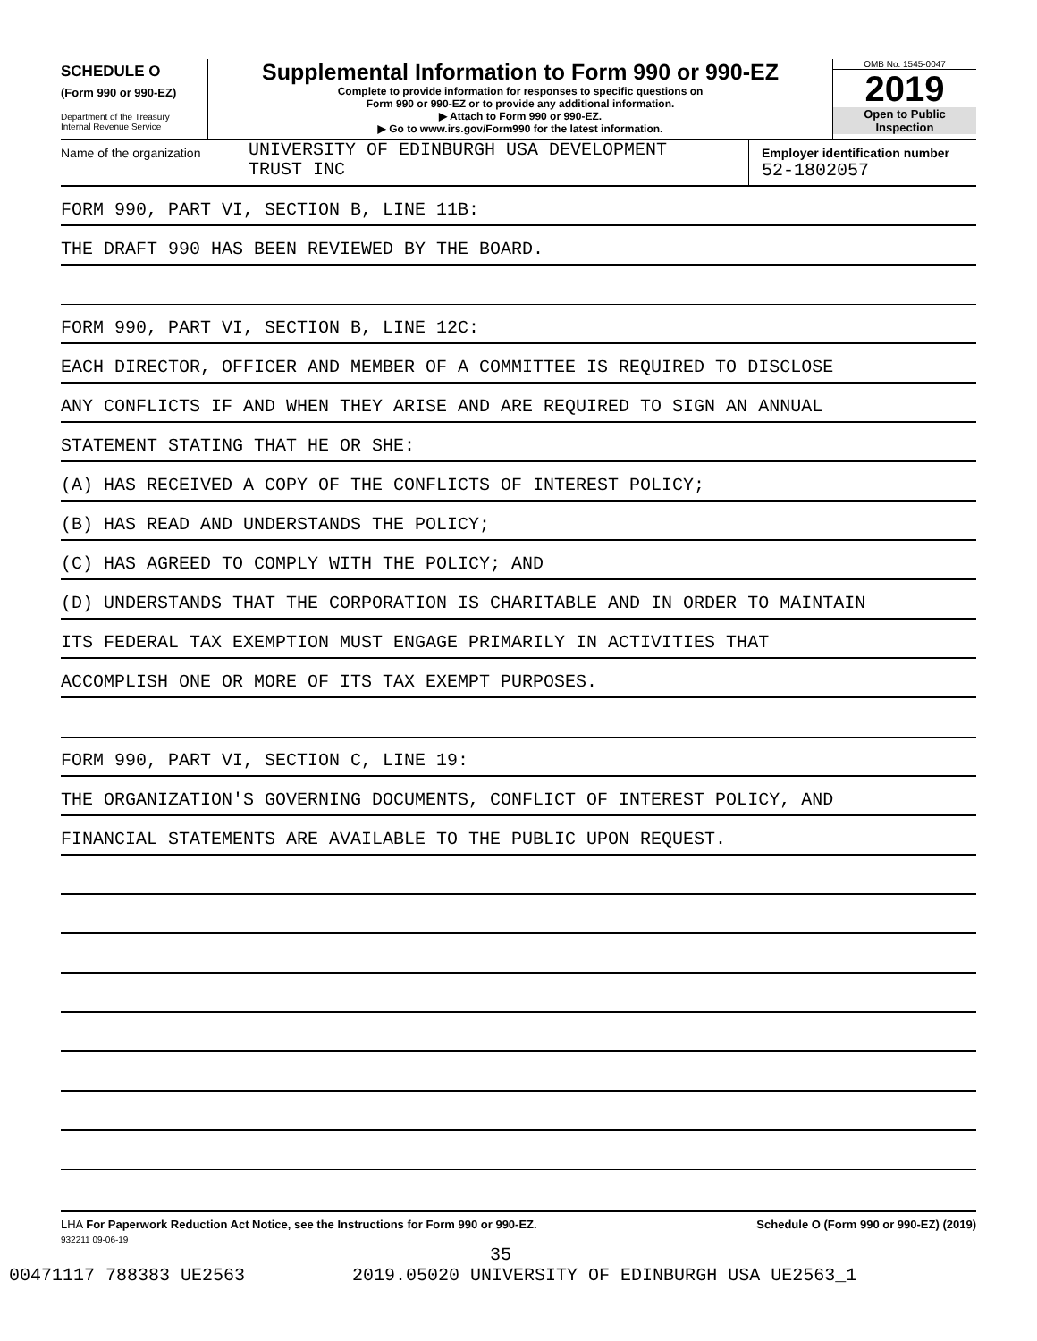SCHEDULE O
(Form 990 or 990-EZ)
Department of the Treasury
Internal Revenue Service
Supplemental Information to Form 990 or 990-EZ
Complete to provide information for responses to specific questions on
Form 990 or 990-EZ or to provide any additional information.
▶ Attach to Form 990 or 990-EZ.
▶ Go to www.irs.gov/Form990 for the latest information.
OMB No. 1545-0047
2019
Open to Public
Inspection
Name of the organization
UNIVERSITY OF EDINBURGH USA DEVELOPMENT
TRUST INC
Employer identification number
52-1802057
FORM 990, PART VI, SECTION B, LINE 11B:
THE DRAFT 990 HAS BEEN REVIEWED BY THE BOARD.
FORM 990, PART VI, SECTION B, LINE 12C:
EACH DIRECTOR, OFFICER AND MEMBER OF A COMMITTEE IS REQUIRED TO DISCLOSE
ANY CONFLICTS IF AND WHEN THEY ARISE AND ARE REQUIRED TO SIGN AN ANNUAL
STATEMENT STATING THAT HE OR SHE:
(A) HAS RECEIVED A COPY OF THE CONFLICTS OF INTEREST POLICY;
(B) HAS READ AND UNDERSTANDS THE POLICY;
(C) HAS AGREED TO COMPLY WITH THE POLICY; AND
(D) UNDERSTANDS THAT THE CORPORATION IS CHARITABLE AND IN ORDER TO MAINTAIN
ITS FEDERAL TAX EXEMPTION MUST ENGAGE PRIMARILY IN ACTIVITIES THAT
ACCOMPLISH ONE OR MORE OF ITS TAX EXEMPT PURPOSES.
FORM 990, PART VI, SECTION C, LINE 19:
THE ORGANIZATION'S GOVERNING DOCUMENTS, CONFLICT OF INTEREST POLICY, AND
FINANCIAL STATEMENTS ARE AVAILABLE TO THE PUBLIC UPON REQUEST.
LHA For Paperwork Reduction Act Notice, see the Instructions for Form 990 or 990-EZ. Schedule O (Form 990 or 990-EZ) (2019)
932211 09-06-19
35
00471117 788383 UE2563 2019.05020 UNIVERSITY OF EDINBURGH USA UE2563_1